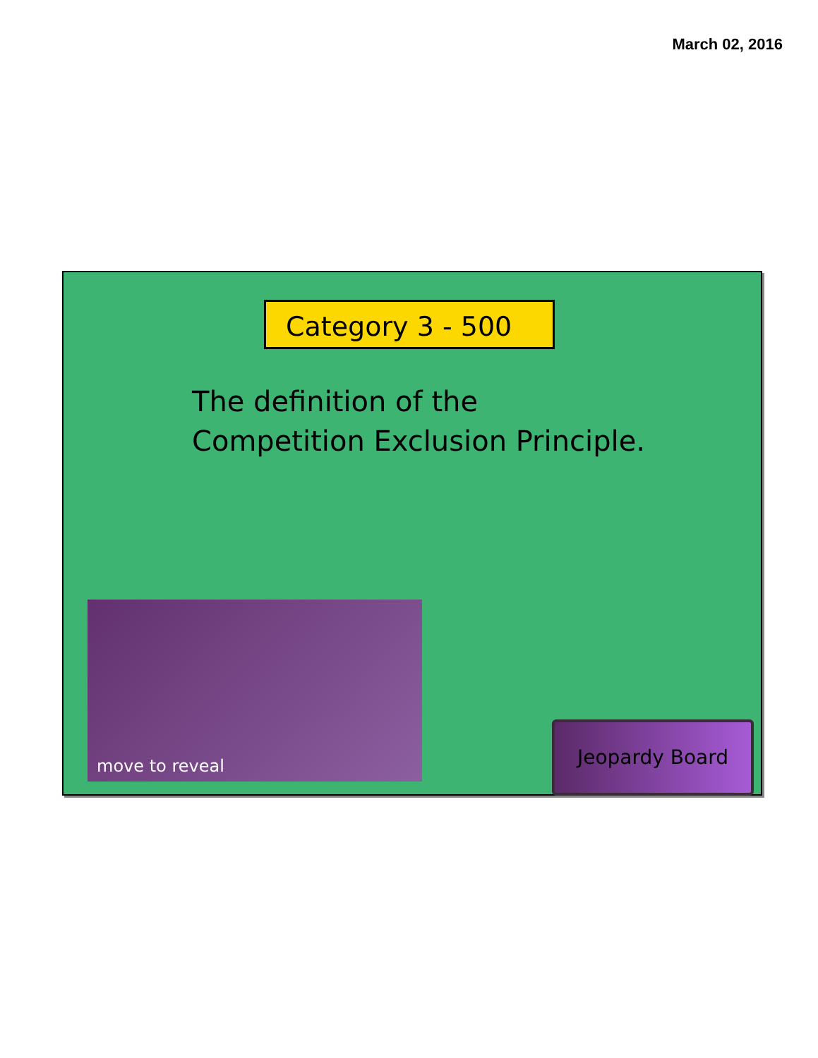March 02, 2016
Category 3 - 500
The definition of the
Competition Exclusion Principle.
move to reveal
Jeopardy Board